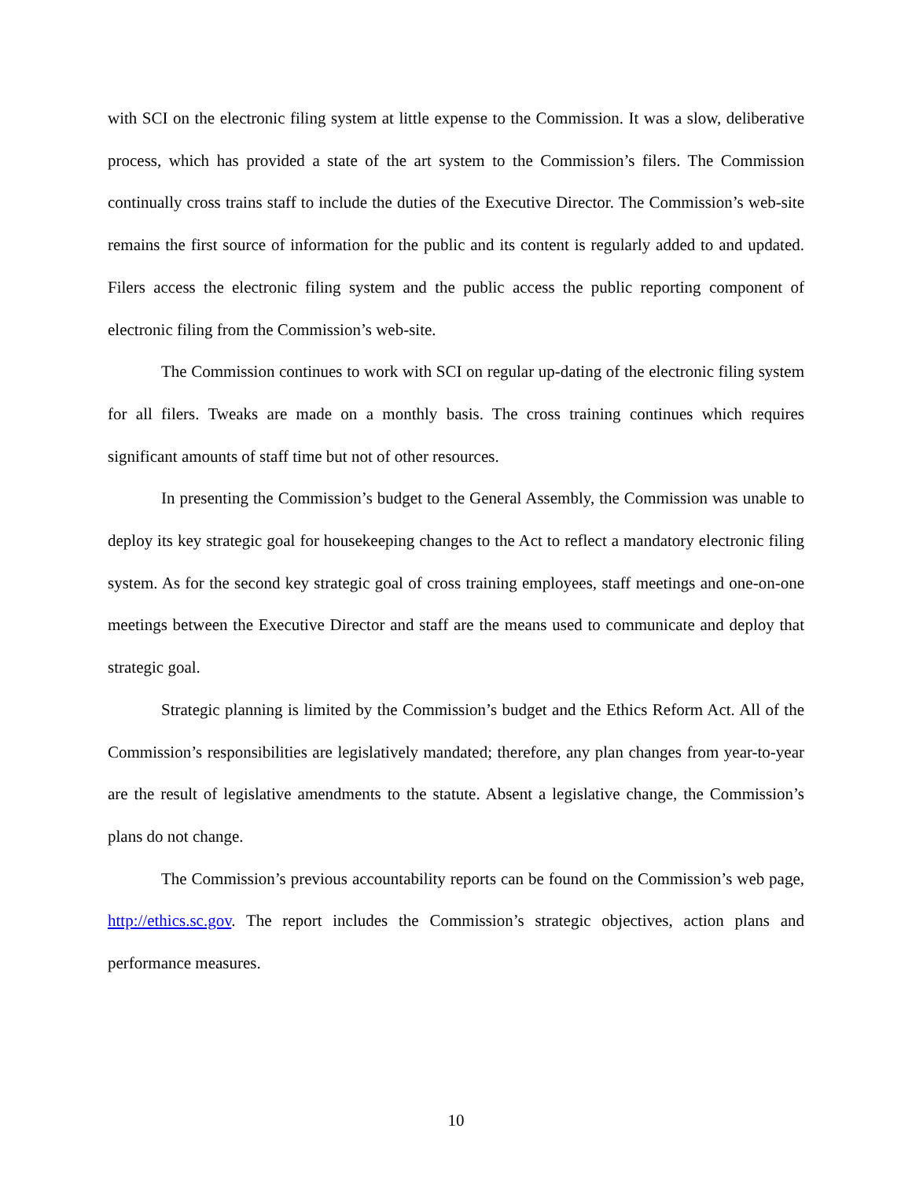with SCI on the electronic filing system at little expense to the Commission. It was a slow, deliberative process, which has provided a state of the art system to the Commission’s filers. The Commission continually cross trains staff to include the duties of the Executive Director. The Commission’s web-site remains the first source of information for the public and its content is regularly added to and updated. Filers access the electronic filing system and the public access the public reporting component of electronic filing from the Commission’s web-site.
The Commission continues to work with SCI on regular up-dating of the electronic filing system for all filers. Tweaks are made on a monthly basis. The cross training continues which requires significant amounts of staff time but not of other resources.
In presenting the Commission’s budget to the General Assembly, the Commission was unable to deploy its key strategic goal for housekeeping changes to the Act to reflect a mandatory electronic filing system. As for the second key strategic goal of cross training employees, staff meetings and one-on-one meetings between the Executive Director and staff are the means used to communicate and deploy that strategic goal.
Strategic planning is limited by the Commission’s budget and the Ethics Reform Act. All of the Commission’s responsibilities are legislatively mandated; therefore, any plan changes from year-to-year are the result of legislative amendments to the statute. Absent a legislative change, the Commission’s plans do not change.
The Commission’s previous accountability reports can be found on the Commission’s web page, http://ethics.sc.gov. The report includes the Commission’s strategic objectives, action plans and performance measures.
10